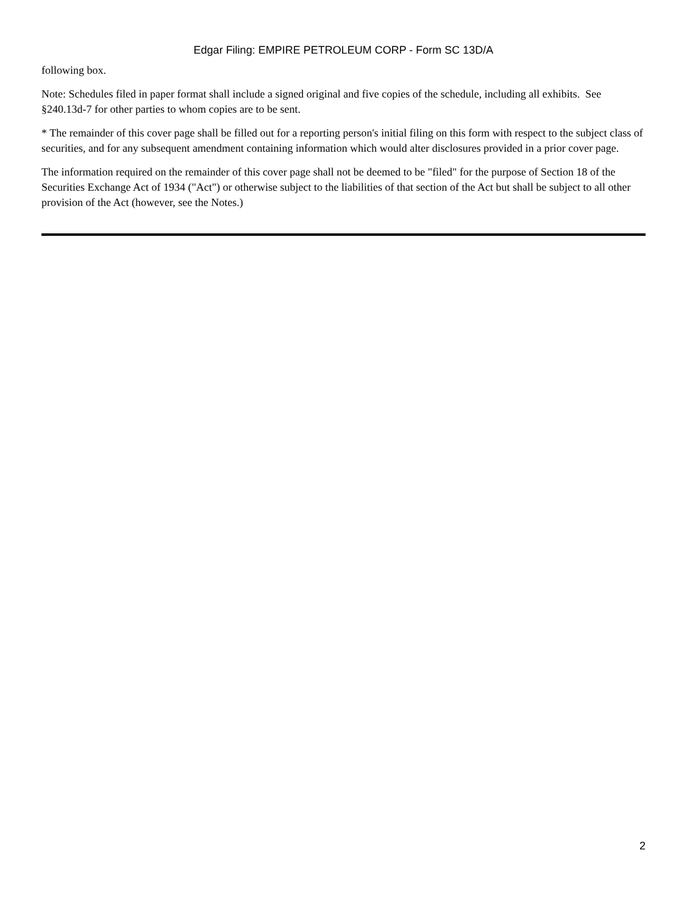Edgar Filing: EMPIRE PETROLEUM CORP - Form SC 13D/A
following box.
Note: Schedules filed in paper format shall include a signed original and five copies of the schedule, including all exhibits. See §240.13d-7 for other parties to whom copies are to be sent.
* The remainder of this cover page shall be filled out for a reporting person's initial filing on this form with respect to the subject class of securities, and for any subsequent amendment containing information which would alter disclosures provided in a prior cover page.
The information required on the remainder of this cover page shall not be deemed to be "filed" for the purpose of Section 18 of the Securities Exchange Act of 1934 ("Act") or otherwise subject to the liabilities of that section of the Act but shall be subject to all other provision of the Act (however, see the Notes.)
2